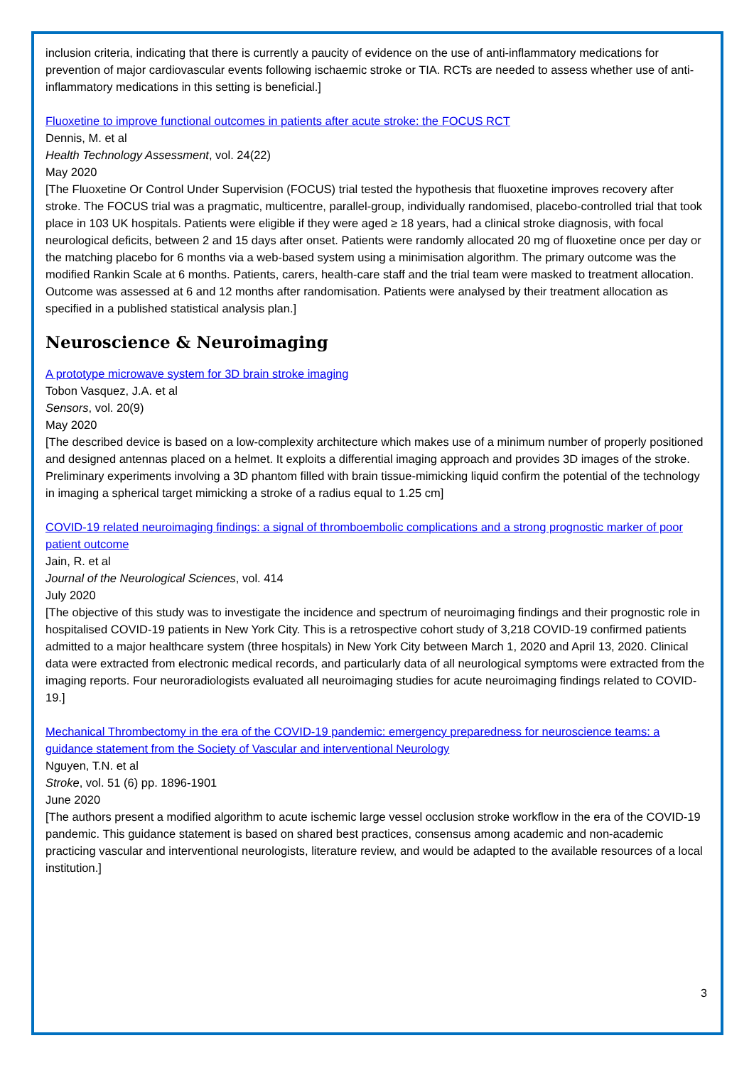inclusion criteria, indicating that there is currently a paucity of evidence on the use of anti-inflammatory medications for prevention of major cardiovascular events following ischaemic stroke or TIA. RCTs are needed to assess whether use of anti-inflammatory medications in this setting is beneficial.]
Fluoxetine to improve functional outcomes in patients after acute stroke: the FOCUS RCT
Dennis, M. et al
Health Technology Assessment, vol. 24(22)
May 2020
[The Fluoxetine Or Control Under Supervision (FOCUS) trial tested the hypothesis that fluoxetine improves recovery after stroke. The FOCUS trial was a pragmatic, multicentre, parallel-group, individually randomised, placebo-controlled trial that took place in 103 UK hospitals. Patients were eligible if they were aged ≥ 18 years, had a clinical stroke diagnosis, with focal neurological deficits, between 2 and 15 days after onset. Patients were randomly allocated 20 mg of fluoxetine once per day or the matching placebo for 6 months via a web-based system using a minimisation algorithm. The primary outcome was the modified Rankin Scale at 6 months. Patients, carers, health-care staff and the trial team were masked to treatment allocation. Outcome was assessed at 6 and 12 months after randomisation. Patients were analysed by their treatment allocation as specified in a published statistical analysis plan.]
Neuroscience & Neuroimaging
A prototype microwave system for 3D brain stroke imaging
Tobon Vasquez, J.A. et al
Sensors, vol. 20(9)
May 2020
[The described device is based on a low-complexity architecture which makes use of a minimum number of properly positioned and designed antennas placed on a helmet. It exploits a differential imaging approach and provides 3D images of the stroke. Preliminary experiments involving a 3D phantom filled with brain tissue-mimicking liquid confirm the potential of the technology in imaging a spherical target mimicking a stroke of a radius equal to 1.25 cm]
COVID-19 related neuroimaging findings: a signal of thromboembolic complications and a strong prognostic marker of poor patient outcome
Jain, R. et al
Journal of the Neurological Sciences, vol. 414
July 2020
[The objective of this study was to investigate the incidence and spectrum of neuroimaging findings and their prognostic role in hospitalised COVID-19 patients in New York City. This is a retrospective cohort study of 3,218 COVID-19 confirmed patients admitted to a major healthcare system (three hospitals) in New York City between March 1, 2020 and April 13, 2020. Clinical data were extracted from electronic medical records, and particularly data of all neurological symptoms were extracted from the imaging reports. Four neuroradiologists evaluated all neuroimaging studies for acute neuroimaging findings related to COVID-19.]
Mechanical Thrombectomy in the era of the COVID-19 pandemic: emergency preparedness for neuroscience teams: a guidance statement from the Society of Vascular and interventional Neurology
Nguyen, T.N. et al
Stroke, vol. 51 (6) pp. 1896-1901
June 2020
[The authors present a modified algorithm to acute ischemic large vessel occlusion stroke workflow in the era of the COVID-19 pandemic. This guidance statement is based on shared best practices, consensus among academic and non-academic practicing vascular and interventional neurologists, literature review, and would be adapted to the available resources of a local institution.]
3